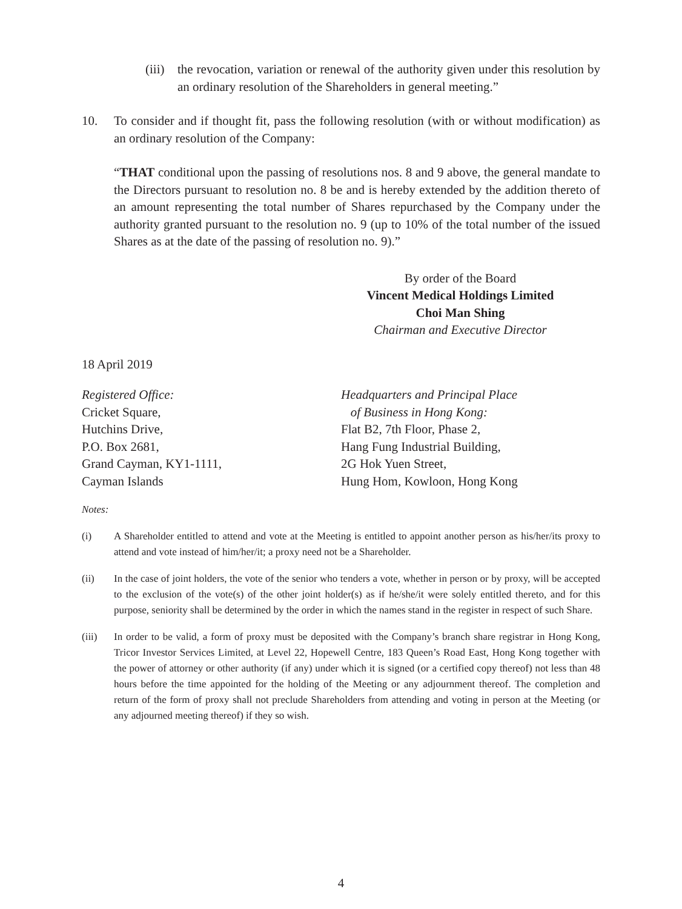(iii) the revocation, variation or renewal of the authority given under this resolution by an ordinary resolution of the Shareholders in general meeting.”
10. To consider and if thought fit, pass the following resolution (with or without modification) as an ordinary resolution of the Company:
“THAT conditional upon the passing of resolutions nos. 8 and 9 above, the general mandate to the Directors pursuant to resolution no. 8 be and is hereby extended by the addition thereto of an amount representing the total number of Shares repurchased by the Company under the authority granted pursuant to the resolution no. 9 (up to 10% of the total number of the issued Shares as at the date of the passing of resolution no. 9).”
By order of the Board
Vincent Medical Holdings Limited
Choi Man Shing
Chairman and Executive Director
18 April 2019
Registered Office:
Cricket Square,
Hutchins Drive,
P.O. Box 2681,
Grand Cayman, KY1-1111,
Cayman Islands
Headquarters and Principal Place
of Business in Hong Kong:
Flat B2, 7th Floor, Phase 2,
Hang Fung Industrial Building,
2G Hok Yuen Street,
Hung Hom, Kowloon, Hong Kong
Notes:
(i) A Shareholder entitled to attend and vote at the Meeting is entitled to appoint another person as his/her/its proxy to attend and vote instead of him/her/it; a proxy need not be a Shareholder.
(ii) In the case of joint holders, the vote of the senior who tenders a vote, whether in person or by proxy, will be accepted to the exclusion of the vote(s) of the other joint holder(s) as if he/she/it were solely entitled thereto, and for this purpose, seniority shall be determined by the order in which the names stand in the register in respect of such Share.
(iii) In order to be valid, a form of proxy must be deposited with the Company’s branch share registrar in Hong Kong, Tricor Investor Services Limited, at Level 22, Hopewell Centre, 183 Queen’s Road East, Hong Kong together with the power of attorney or other authority (if any) under which it is signed (or a certified copy thereof) not less than 48 hours before the time appointed for the holding of the Meeting or any adjournment thereof. The completion and return of the form of proxy shall not preclude Shareholders from attending and voting in person at the Meeting (or any adjourned meeting thereof) if they so wish.
4